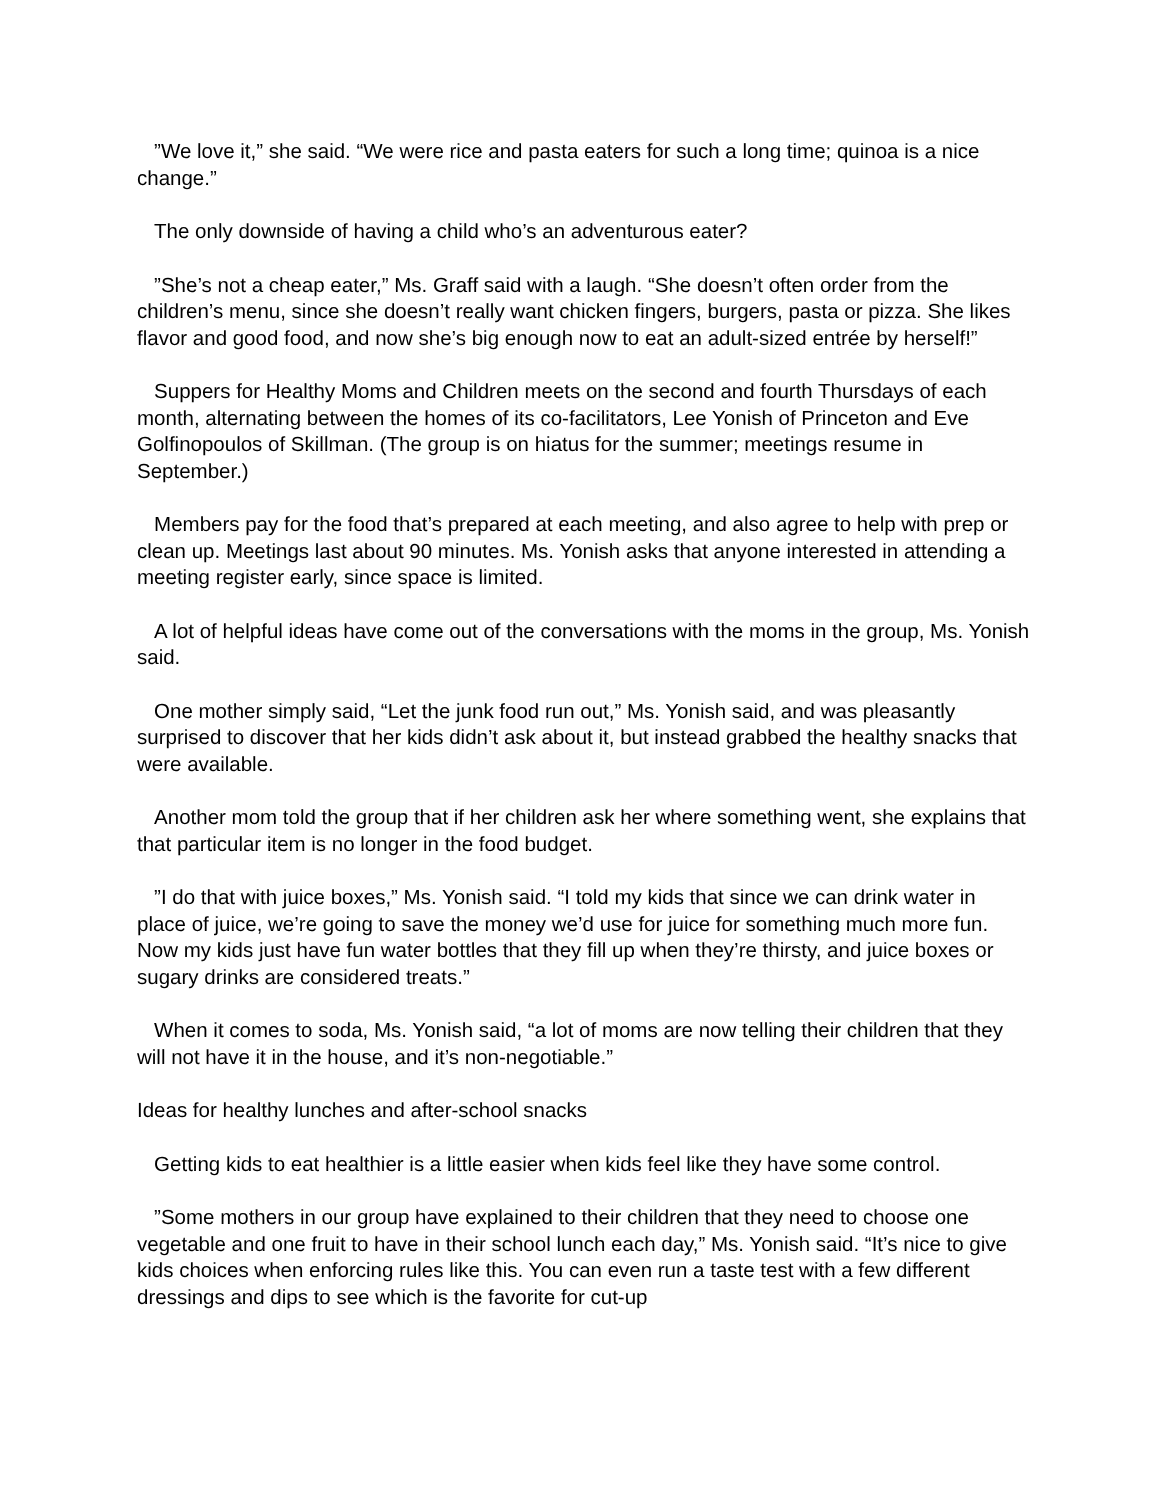”We love it,” she said. “We were rice and pasta eaters for such a long time; quinoa is a nice change.”
The only downside of having a child who’s an adventurous eater?
”She’s not a cheap eater,” Ms. Graff said with a laugh. “She doesn’t often order from the children’s menu, since she doesn’t really want chicken fingers, burgers, pasta or pizza. She likes flavor and good food, and now she’s big enough now to eat an adult-sized entrée by herself!”
Suppers for Healthy Moms and Children meets on the second and fourth Thursdays of each month, alternating between the homes of its co-facilitators, Lee Yonish of Princeton and Eve Golfinopoulos of Skillman. (The group is on hiatus for the summer; meetings resume in September.)
Members pay for the food that’s prepared at each meeting, and also agree to help with prep or clean up. Meetings last about 90 minutes. Ms. Yonish asks that anyone interested in attending a meeting register early, since space is limited.
A lot of helpful ideas have come out of the conversations with the moms in the group, Ms. Yonish said.
One mother simply said, “Let the junk food run out,” Ms. Yonish said, and was pleasantly surprised to discover that her kids didn’t ask about it, but instead grabbed the healthy snacks that were available.
Another mom told the group that if her children ask her where something went, she explains that that particular item is no longer in the food budget.
”I do that with juice boxes,” Ms. Yonish said. “I told my kids that since we can drink water in place of juice, we’re going to save the money we’d use for juice for something much more fun. Now my kids just have fun water bottles that they fill up when they’re thirsty, and juice boxes or sugary drinks are considered treats.”
When it comes to soda, Ms. Yonish said, “a lot of moms are now telling their children that they will not have it in the house, and it’s non-negotiable.”
Ideas for healthy lunches and after-school snacks
Getting kids to eat healthier is a little easier when kids feel like they have some control.
”Some mothers in our group have explained to their children that they need to choose one vegetable and one fruit to have in their school lunch each day,” Ms. Yonish said. “It’s nice to give kids choices when enforcing rules like this. You can even run a taste test with a few different dressings and dips to see which is the favorite for cut-up